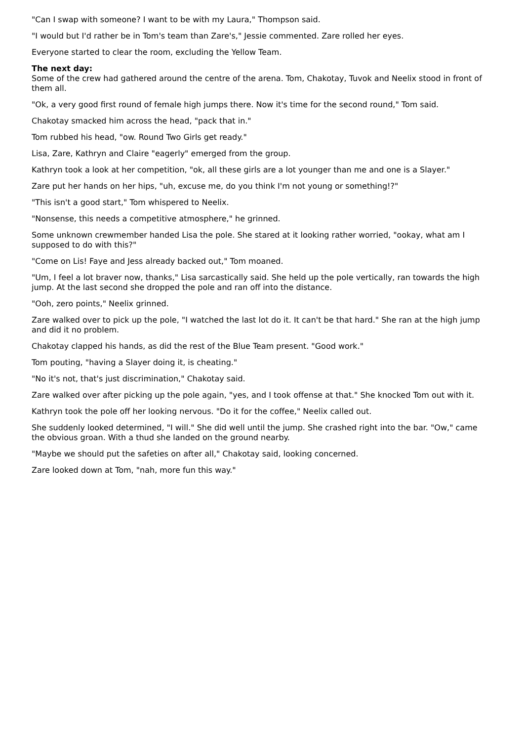"Can I swap with someone? I want to be with my Laura," Thompson said.
"I would but I'd rather be in Tom's team than Zare's," Jessie commented. Zare rolled her eyes.
Everyone started to clear the room, excluding the Yellow Team.
The next day:
Some of the crew had gathered around the centre of the arena. Tom, Chakotay, Tuvok and Neelix stood in front of them all.
"Ok, a very good first round of female high jumps there. Now it's time for the second round," Tom said.
Chakotay smacked him across the head, "pack that in."
Tom rubbed his head, "ow. Round Two Girls get ready."
Lisa, Zare, Kathryn and Claire "eagerly" emerged from the group.
Kathryn took a look at her competition, "ok, all these girls are a lot younger than me and one is a Slayer."
Zare put her hands on her hips, "uh, excuse me, do you think I'm not young or something!?"
"This isn't a good start," Tom whispered to Neelix.
"Nonsense, this needs a competitive atmosphere," he grinned.
Some unknown crewmember handed Lisa the pole. She stared at it looking rather worried, "ookay, what am I supposed to do with this?"
"Come on Lis! Faye and Jess already backed out," Tom moaned.
"Um, I feel a lot braver now, thanks," Lisa sarcastically said. She held up the pole vertically, ran towards the high jump. At the last second she dropped the pole and ran off into the distance.
"Ooh, zero points," Neelix grinned.
Zare walked over to pick up the pole, "I watched the last lot do it. It can't be that hard." She ran at the high jump and did it no problem.
Chakotay clapped his hands, as did the rest of the Blue Team present. "Good work."
Tom pouting, "having a Slayer doing it, is cheating."
"No it's not, that's just discrimination," Chakotay said.
Zare walked over after picking up the pole again, "yes, and I took offense at that." She knocked Tom out with it.
Kathryn took the pole off her looking nervous. "Do it for the coffee," Neelix called out.
She suddenly looked determined, "I will." She did well until the jump. She crashed right into the bar. "Ow," came the obvious groan. With a thud she landed on the ground nearby.
"Maybe we should put the safeties on after all," Chakotay said, looking concerned.
Zare looked down at Tom, "nah, more fun this way."